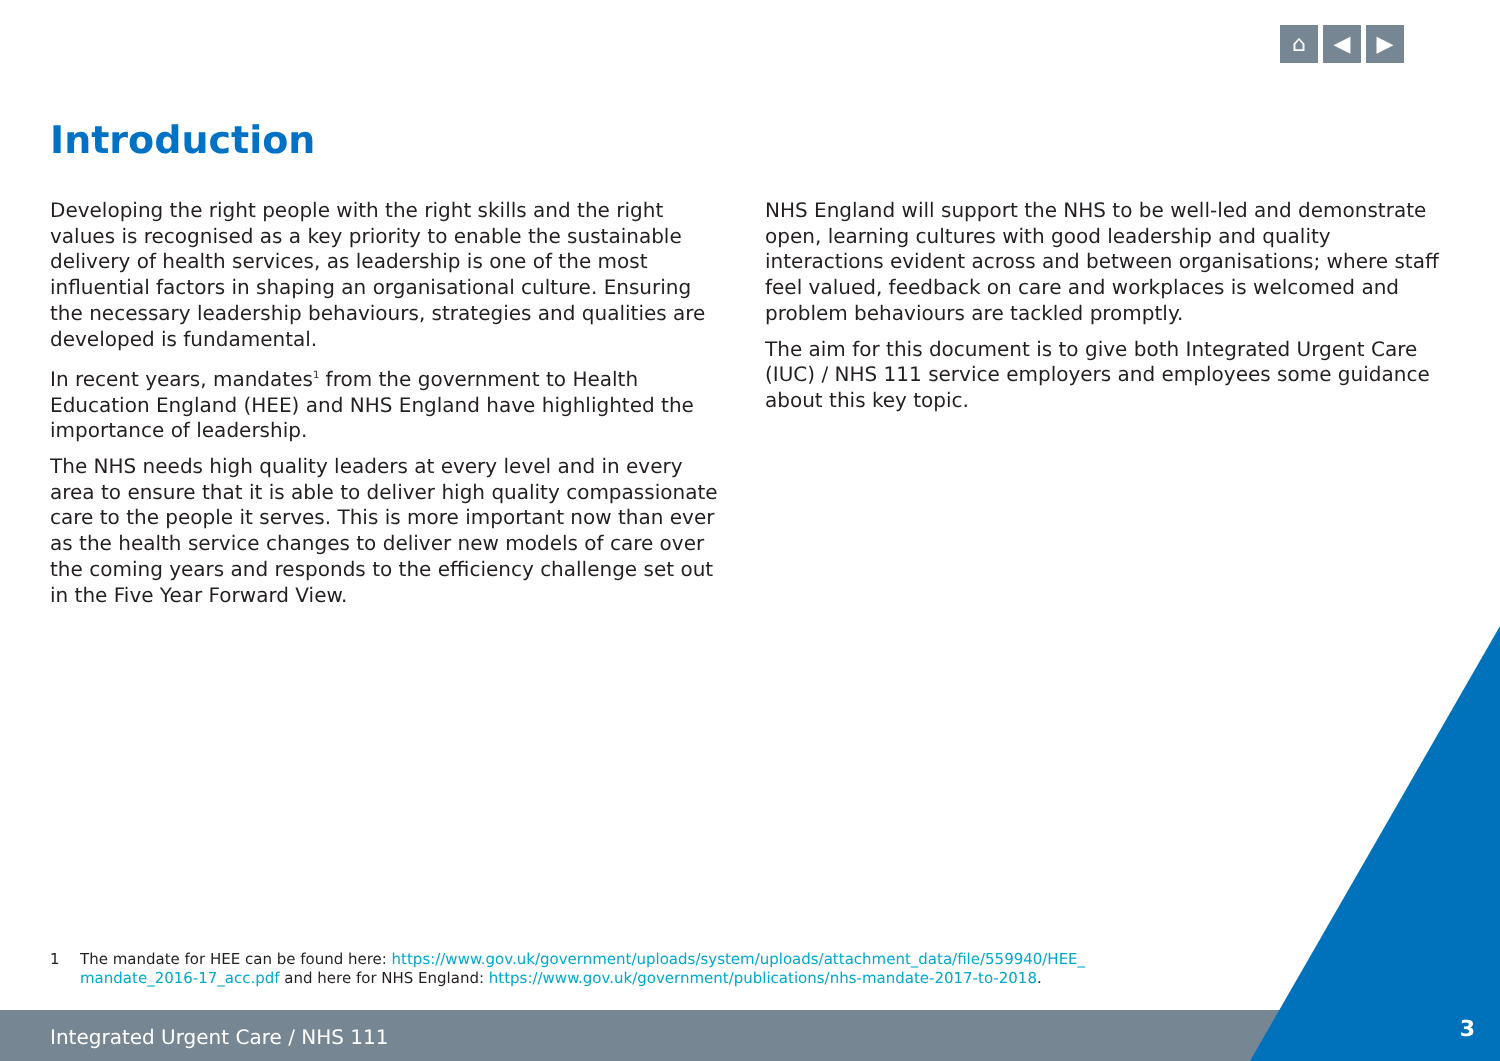⌂ ◀ ▶
Introduction
Developing the right people with the right skills and the right values is recognised as a key priority to enable the sustainable delivery of health services, as leadership is one of the most influential factors in shaping an organisational culture. Ensuring the necessary leadership behaviours, strategies and qualities are developed is fundamental.
In recent years, mandates<sup>1</sup> from the government to Health Education England (HEE) and NHS England have highlighted the importance of leadership.
The NHS needs high quality leaders at every level and in every area to ensure that it is able to deliver high quality compassionate care to the people it serves. This is more important now than ever as the health service changes to deliver new models of care over the coming years and responds to the efficiency challenge set out in the Five Year Forward View.
NHS England will support the NHS to be well-led and demonstrate open, learning cultures with good leadership and quality interactions evident across and between organisations; where staff feel valued, feedback on care and workplaces is welcomed and problem behaviours are tackled promptly.
The aim for this document is to give both Integrated Urgent Care (IUC) / NHS 111 service employers and employees some guidance about this key topic.
1 The mandate for HEE can be found here: https://www.gov.uk/government/uploads/system/uploads/attachment_data/file/559940/HEE_ mandate_2016-17_acc.pdf and here for NHS England: https://www.gov.uk/government/publications/nhs-mandate-2017-to-2018.
Integrated Urgent Care / NHS 111
3